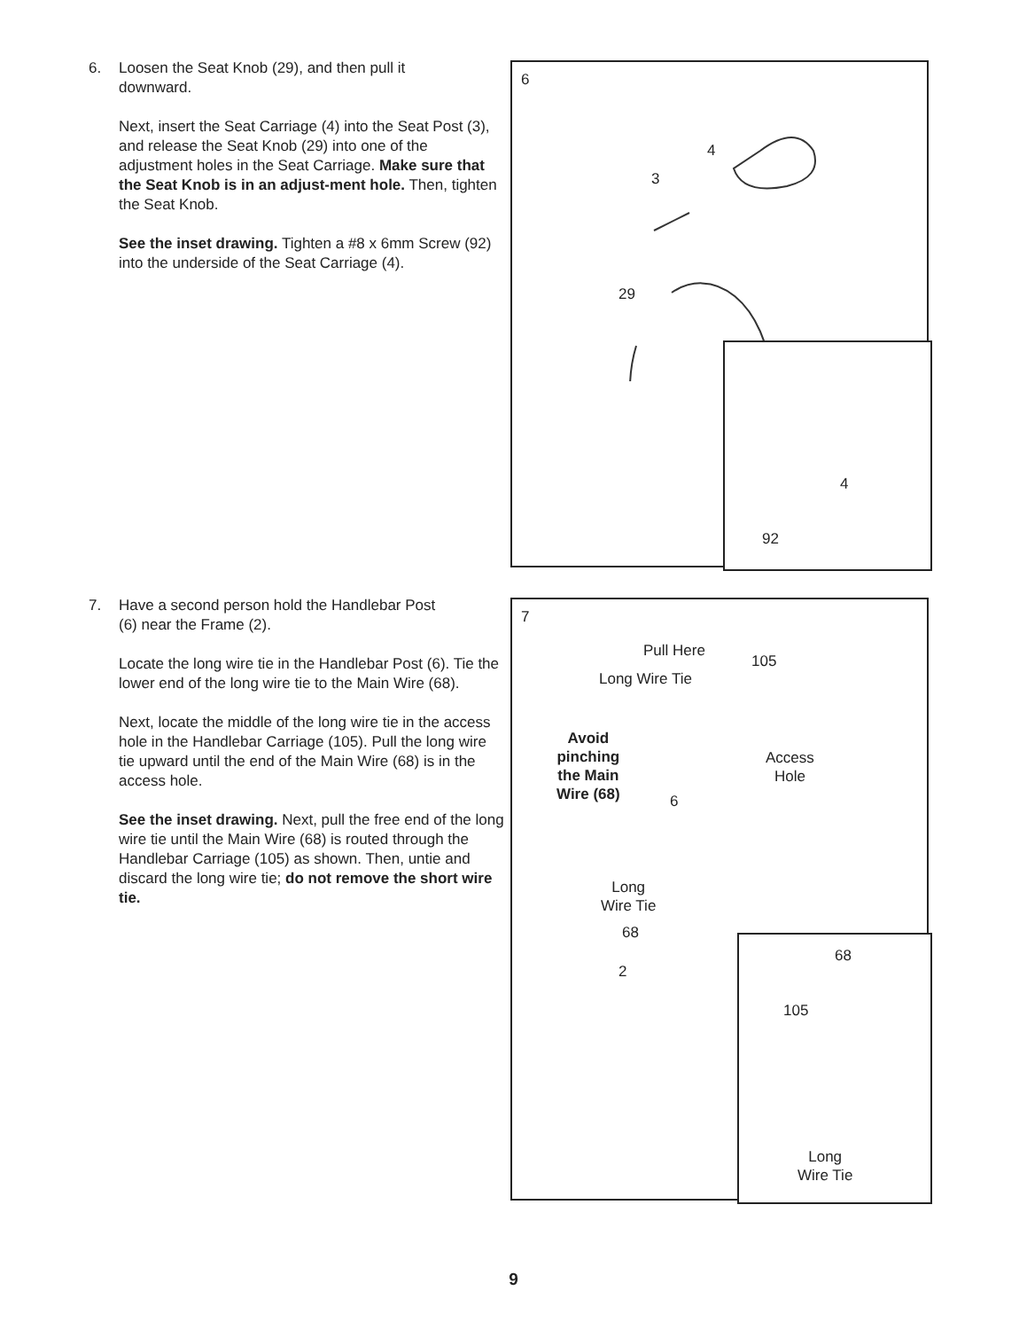6. Loosen the Seat Knob (29), and then pull it
downward.
Next, insert the Seat Carriage (4) into the Seat Post (3), and release the Seat Knob (29) into one of the adjustment holes in the Seat Carriage. Make sure that the Seat Knob is in an adjust-ment hole. Then, tighten the Seat Knob.
See the inset drawing. Tighten a #8 x 6mm Screw (92) into the underside of the Seat Carriage (4).
6
4
3
29
4
92
7. Have a second person hold the Handlebar Post
(6) near the Frame (2).
Locate the long wire tie in the Handlebar Post (6). Tie the lower end of the long wire tie to the Main Wire (68).
Next, locate the middle of the long wire tie in the access hole in the Handlebar Carriage (105). Pull the long wire tie upward until the end of the Main Wire (68) is in the access hole.
See the inset drawing. Next, pull the free end of the long wire tie until the Main Wire (68) is routed through the Handlebar Carriage (105) as shown. Then, untie and discard the long wire tie; do not remove the short wire tie.
7
Pull Here
105
Long Wire Tie
Avoid
pinching
the Main
Wire (68)
Access
Hole
6
Long
Wire Tie
68
2
68
105
Long
Wire Tie
9